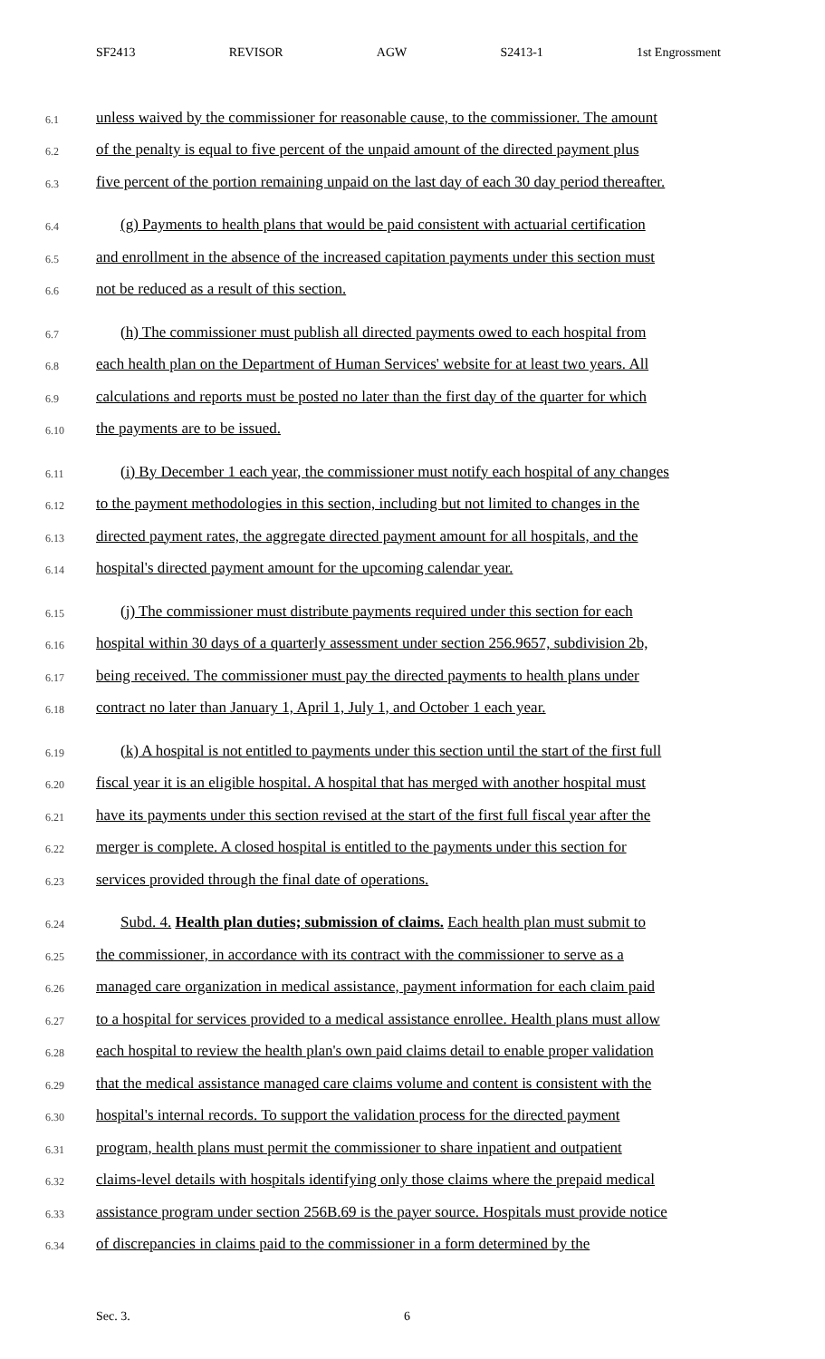SF2413 REVISOR AGW S2413-1 1st Engrossment
6.1
unless waived by the commissioner for reasonable cause, to the commissioner. The amount
6.2
of the penalty is equal to five percent of the unpaid amount of the directed payment plus
6.3
five percent of the portion remaining unpaid on the last day of each 30 day period thereafter.
6.4
(g) Payments to health plans that would be paid consistent with actuarial certification
6.5
and enrollment in the absence of the increased capitation payments under this section must
6.6
not be reduced as a result of this section.
6.7
(h) The commissioner must publish all directed payments owed to each hospital from
6.8
each health plan on the Department of Human Services' website for at least two years. All
6.9
calculations and reports must be posted no later than the first day of the quarter for which
6.10
the payments are to be issued.
6.11
(i) By December 1 each year, the commissioner must notify each hospital of any changes
6.12
to the payment methodologies in this section, including but not limited to changes in the
6.13
directed payment rates, the aggregate directed payment amount for all hospitals, and the
6.14
hospital's directed payment amount for the upcoming calendar year.
6.15
(j) The commissioner must distribute payments required under this section for each
6.16
hospital within 30 days of a quarterly assessment under section 256.9657, subdivision 2b,
6.17
being received. The commissioner must pay the directed payments to health plans under
6.18
contract no later than January 1, April 1, July 1, and October 1 each year.
6.19
(k) A hospital is not entitled to payments under this section until the start of the first full
6.20
fiscal year it is an eligible hospital. A hospital that has merged with another hospital must
6.21
have its payments under this section revised at the start of the first full fiscal year after the
6.22
merger is complete. A closed hospital is entitled to the payments under this section for
6.23
services provided through the final date of operations.
6.24
Subd. 4. Health plan duties; submission of claims. Each health plan must submit to
6.25
the commissioner, in accordance with its contract with the commissioner to serve as a
6.26
managed care organization in medical assistance, payment information for each claim paid
6.27
to a hospital for services provided to a medical assistance enrollee. Health plans must allow
6.28
each hospital to review the health plan's own paid claims detail to enable proper validation
6.29
that the medical assistance managed care claims volume and content is consistent with the
6.30
hospital's internal records. To support the validation process for the directed payment
6.31
program, health plans must permit the commissioner to share inpatient and outpatient
6.32
claims-level details with hospitals identifying only those claims where the prepaid medical
6.33
assistance program under section 256B.69 is the payer source. Hospitals must provide notice
6.34
of discrepancies in claims paid to the commissioner in a form determined by the
Sec. 3. 6